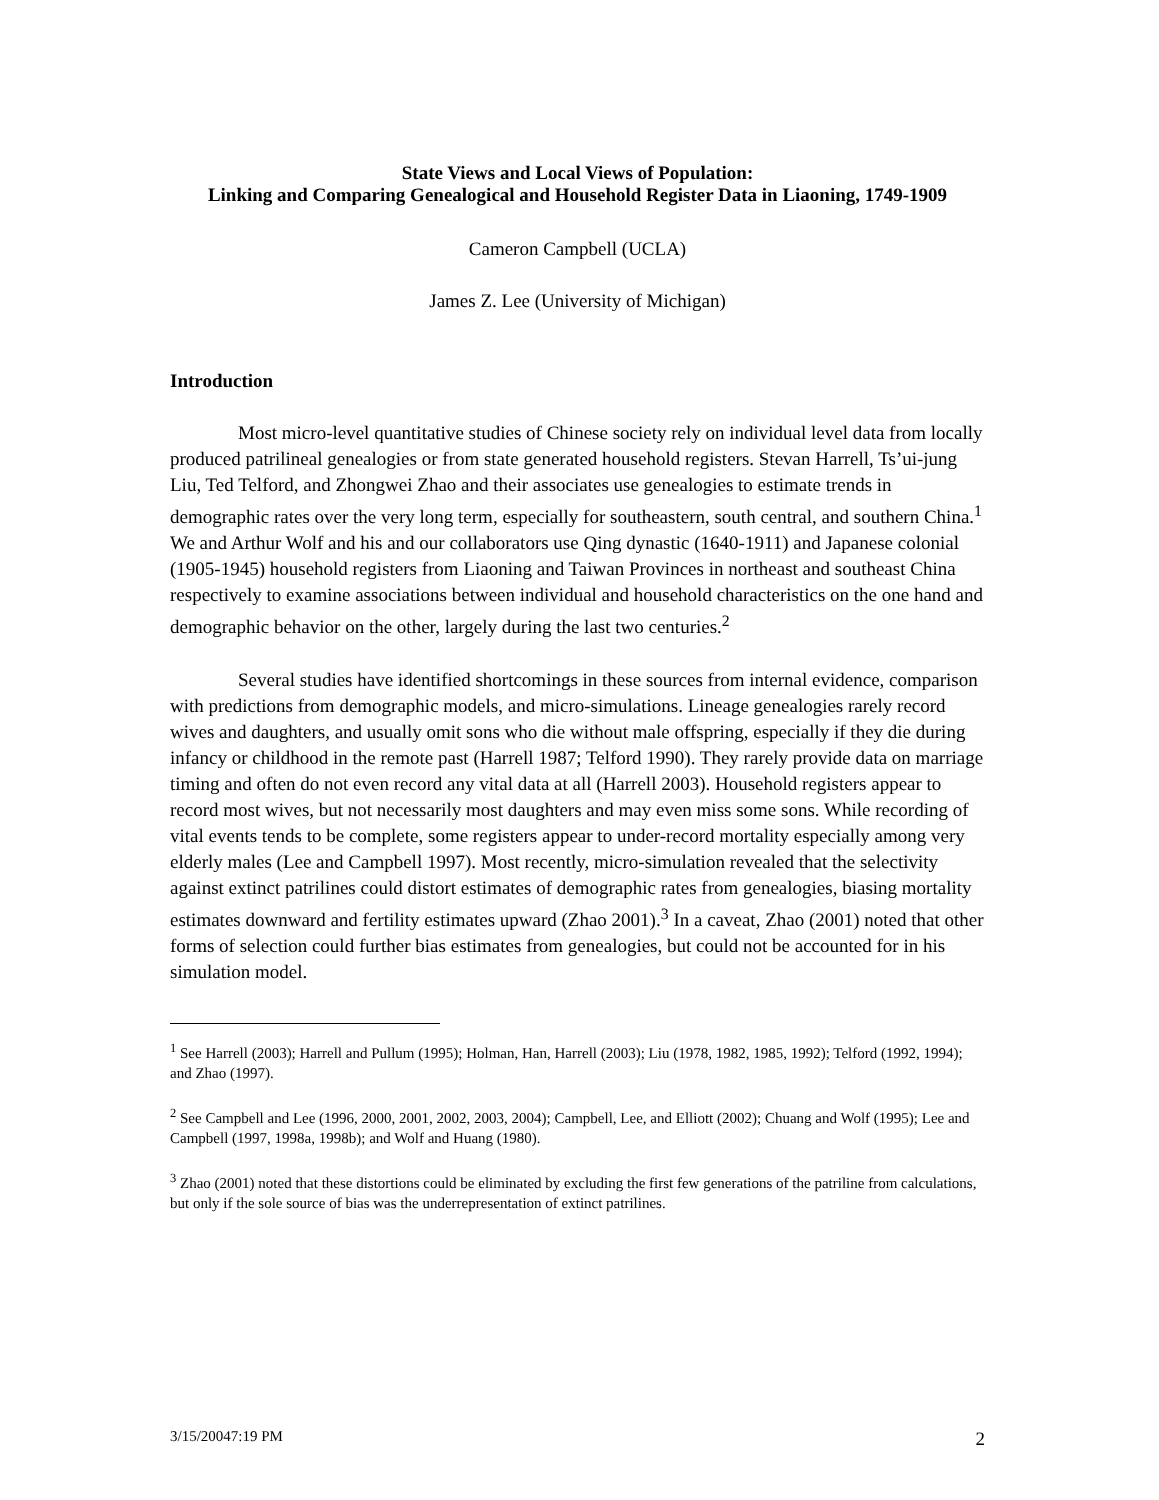State Views and Local Views of Population:
Linking and Comparing Genealogical and Household Register Data in Liaoning, 1749-1909
Cameron Campbell (UCLA)
James Z. Lee (University of Michigan)
Introduction
Most micro-level quantitative studies of Chinese society rely on individual level data from locally produced patrilineal genealogies or from state generated household registers. Stevan Harrell, Ts’ui-jung Liu, Ted Telford, and Zhongwei Zhao and their associates use genealogies to estimate trends in demographic rates over the very long term, especially for southeastern, south central, and southern China.<sup>1</sup> We and Arthur Wolf and his and our collaborators use Qing dynastic (1640-1911) and Japanese colonial (1905-1945) household registers from Liaoning and Taiwan Provinces in northeast and southeast China respectively to examine associations between individual and household characteristics on the one hand and demographic behavior on the other, largely during the last two centuries.<sup>2</sup>
Several studies have identified shortcomings in these sources from internal evidence, comparison with predictions from demographic models, and micro-simulations. Lineage genealogies rarely record wives and daughters, and usually omit sons who die without male offspring, especially if they die during infancy or childhood in the remote past (Harrell 1987; Telford 1990). They rarely provide data on marriage timing and often do not even record any vital data at all (Harrell 2003). Household registers appear to record most wives, but not necessarily most daughters and may even miss some sons. While recording of vital events tends to be complete, some registers appear to under-record mortality especially among very elderly males (Lee and Campbell 1997). Most recently, micro-simulation revealed that the selectivity against extinct patrilines could distort estimates of demographic rates from genealogies, biasing mortality estimates downward and fertility estimates upward (Zhao 2001).<sup>3</sup> In a caveat, Zhao (2001) noted that other forms of selection could further bias estimates from genealogies, but could not be accounted for in his simulation model.
<sup>1</sup> See Harrell (2003); Harrell and Pullum (1995); Holman, Han, Harrell (2003); Liu (1978, 1982, 1985, 1992); Telford (1992, 1994); and Zhao (1997).
<sup>2</sup> See Campbell and Lee (1996, 2000, 2001, 2002, 2003, 2004); Campbell, Lee, and Elliott (2002); Chuang and Wolf (1995); Lee and Campbell (1997, 1998a, 1998b); and Wolf and Huang (1980).
<sup>3</sup> Zhao (2001) noted that these distortions could be eliminated by excluding the first few generations of the patriline from calculations, but only if the sole source of bias was the underrepresentation of extinct patrilines.
3/15/20047:19 PM 2